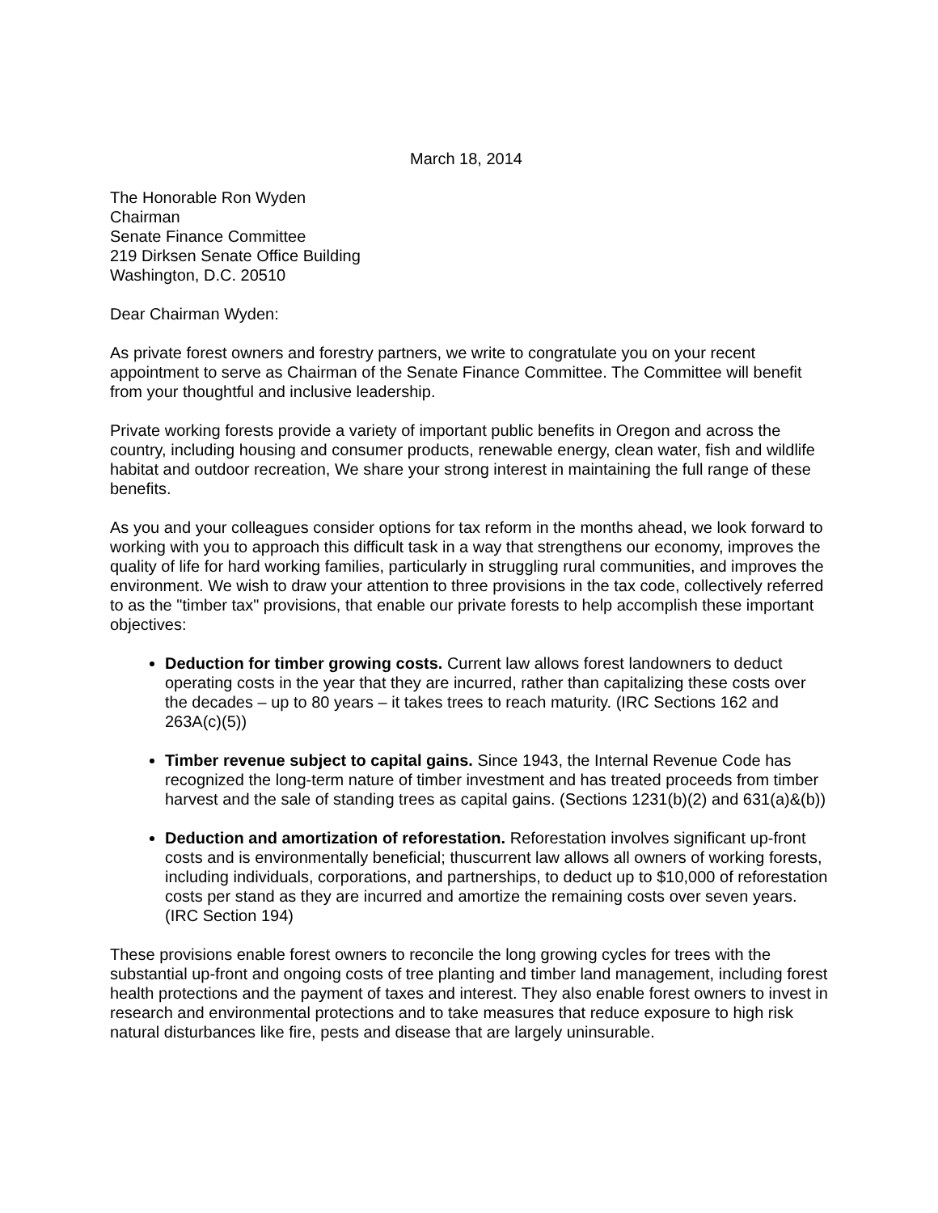March 18, 2014
The Honorable Ron Wyden
Chairman
Senate Finance Committee
219 Dirksen Senate Office Building
Washington, D.C. 20510
Dear Chairman Wyden:
As private forest owners and forestry partners, we write to congratulate you on your recent appointment to serve as Chairman of the Senate Finance Committee. The Committee will benefit from your thoughtful and inclusive leadership.
Private working forests provide a variety of important public benefits in Oregon and across the country, including housing and consumer products, renewable energy, clean water, fish and wildlife habitat and outdoor recreation, We share your strong interest in maintaining the full range of these benefits.
As you and your colleagues consider options for tax reform in the months ahead, we look forward to working with you to approach this difficult task in a way that strengthens our economy, improves the quality of life for hard working families, particularly in struggling rural communities, and improves the environment. We wish to draw your attention to three provisions in the tax code, collectively referred to as the "timber tax" provisions, that enable our private forests to help accomplish these important objectives:
Deduction for timber growing costs. Current law allows forest landowners to deduct operating costs in the year that they are incurred, rather than capitalizing these costs over the decades – up to 80 years – it takes trees to reach maturity. (IRC Sections 162 and 263A(c)(5))
Timber revenue subject to capital gains. Since 1943, the Internal Revenue Code has recognized the long-term nature of timber investment and has treated proceeds from timber harvest and the sale of standing trees as capital gains. (Sections 1231(b)(2) and 631(a)&(b))
Deduction and amortization of reforestation. Reforestation involves significant up-front costs and is environmentally beneficial; thuscurrent law allows all owners of working forests, including individuals, corporations, and partnerships, to deduct up to $10,000 of reforestation costs per stand as they are incurred and amortize the remaining costs over seven years. (IRC Section 194)
These provisions enable forest owners to reconcile the long growing cycles for trees with the substantial up-front and ongoing costs of tree planting and timber land management, including forest health protections and the payment of taxes and interest. They also enable forest owners to invest in research and environmental protections and to take measures that reduce exposure to high risk natural disturbances like fire, pests and disease that are largely uninsurable.